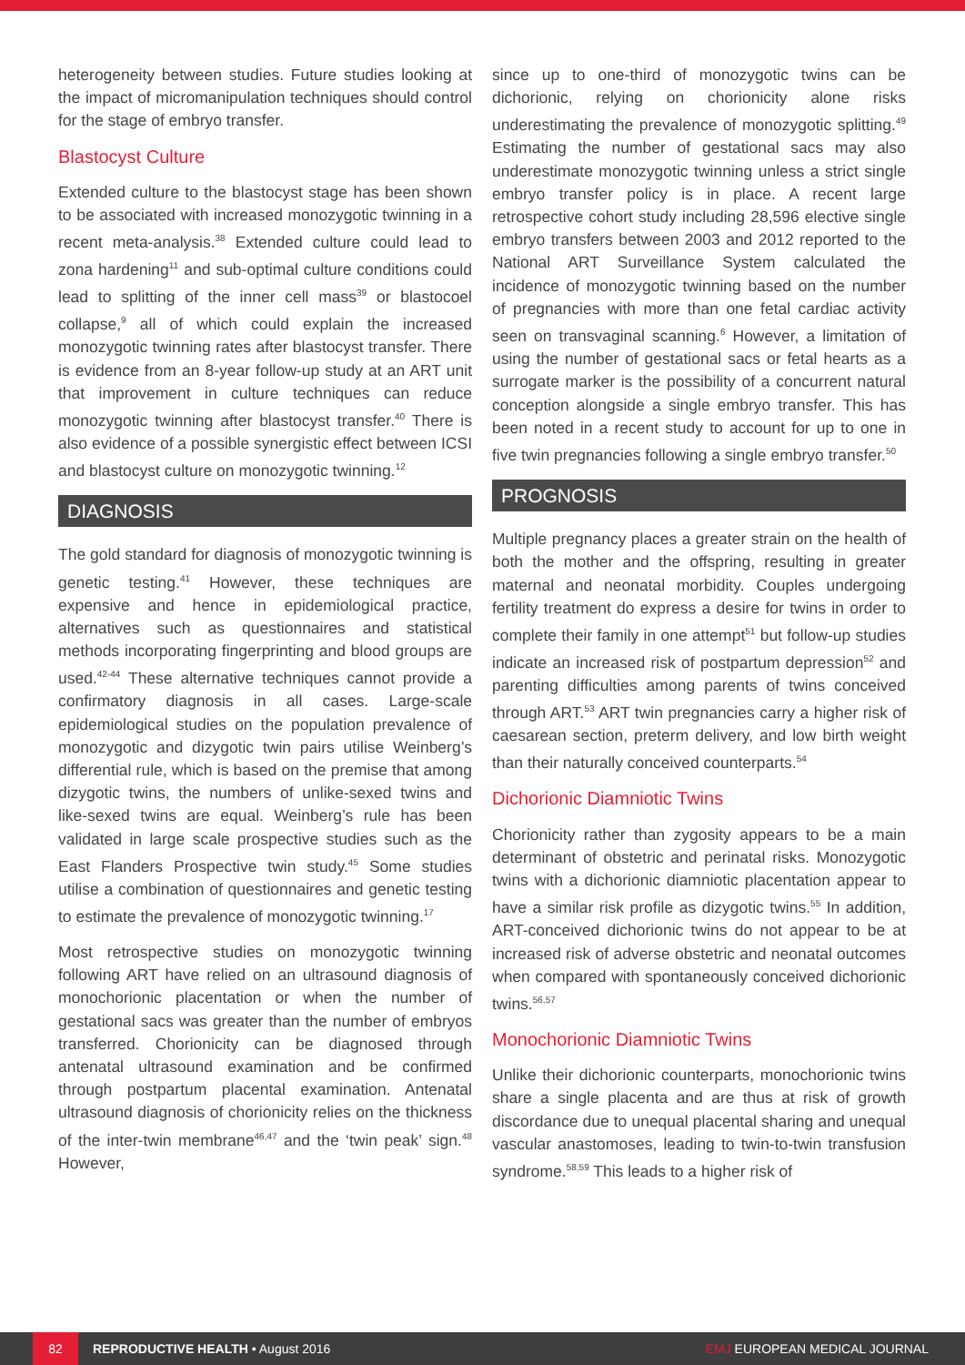heterogeneity between studies. Future studies looking at the impact of micromanipulation techniques should control for the stage of embryo transfer.
Blastocyst Culture
Extended culture to the blastocyst stage has been shown to be associated with increased monozygotic twinning in a recent meta-analysis.<sup>38</sup> Extended culture could lead to zona hardening<sup>11</sup> and sub-optimal culture conditions could lead to splitting of the inner cell mass<sup>39</sup> or blastocoel collapse,<sup>9</sup> all of which could explain the increased monozygotic twinning rates after blastocyst transfer. There is evidence from an 8-year follow-up study at an ART unit that improvement in culture techniques can reduce monozygotic twinning after blastocyst transfer.<sup>40</sup> There is also evidence of a possible synergistic effect between ICSI and blastocyst culture on monozygotic twinning.<sup>12</sup>
DIAGNOSIS
The gold standard for diagnosis of monozygotic twinning is genetic testing.<sup>41</sup> However, these techniques are expensive and hence in epidemiological practice, alternatives such as questionnaires and statistical methods incorporating fingerprinting and blood groups are used.<sup>42-44</sup> These alternative techniques cannot provide a confirmatory diagnosis in all cases. Large-scale epidemiological studies on the population prevalence of monozygotic and dizygotic twin pairs utilise Weinberg’s differential rule, which is based on the premise that among dizygotic twins, the numbers of unlike-sexed twins and like-sexed twins are equal. Weinberg’s rule has been validated in large scale prospective studies such as the East Flanders Prospective twin study.<sup>45</sup> Some studies utilise a combination of questionnaires and genetic testing to estimate the prevalence of monozygotic twinning.<sup>17</sup>
Most retrospective studies on monozygotic twinning following ART have relied on an ultrasound diagnosis of monochorionic placentation or when the number of gestational sacs was greater than the number of embryos transferred. Chorionicity can be diagnosed through antenatal ultrasound examination and be confirmed through postpartum placental examination. Antenatal ultrasound diagnosis of chorionicity relies on the thickness of the inter-twin membrane<sup>46,47</sup> and the ‘twin peak’ sign.<sup>48</sup> However,
since up to one-third of monozygotic twins can be dichorionic, relying on chorionicity alone risks underestimating the prevalence of monozygotic splitting.<sup>49</sup> Estimating the number of gestational sacs may also underestimate monozygotic twinning unless a strict single embryo transfer policy is in place. A recent large retrospective cohort study including 28,596 elective single embryo transfers between 2003 and 2012 reported to the National ART Surveillance System calculated the incidence of monozygotic twinning based on the number of pregnancies with more than one fetal cardiac activity seen on transvaginal scanning.<sup>6</sup> However, a limitation of using the number of gestational sacs or fetal hearts as a surrogate marker is the possibility of a concurrent natural conception alongside a single embryo transfer. This has been noted in a recent study to account for up to one in five twin pregnancies following a single embryo transfer.<sup>50</sup>
PROGNOSIS
Multiple pregnancy places a greater strain on the health of both the mother and the offspring, resulting in greater maternal and neonatal morbidity. Couples undergoing fertility treatment do express a desire for twins in order to complete their family in one attempt<sup>51</sup> but follow-up studies indicate an increased risk of postpartum depression<sup>52</sup> and parenting difficulties among parents of twins conceived through ART.<sup>53</sup> ART twin pregnancies carry a higher risk of caesarean section, preterm delivery, and low birth weight than their naturally conceived counterparts.<sup>54</sup>
Dichorionic Diamniotic Twins
Chorionicity rather than zygosity appears to be a main determinant of obstetric and perinatal risks. Monozygotic twins with a dichorionic diamniotic placentation appear to have a similar risk profile as dizygotic twins.<sup>55</sup> In addition, ART-conceived dichorionic twins do not appear to be at increased risk of adverse obstetric and neonatal outcomes when compared with spontaneously conceived dichorionic twins.<sup>56,57</sup>
Monochorionic Diamniotic Twins
Unlike their dichorionic counterparts, monochorionic twins share a single placenta and are thus at risk of growth discordance due to unequal placental sharing and unequal vascular anastomoses, leading to twin-to-twin transfusion syndrome.<sup>58,59</sup> This leads to a higher risk of
82
REPRODUCTIVE HEALTH • August 2016
EMJ EUROPEAN MEDICAL JOURNAL